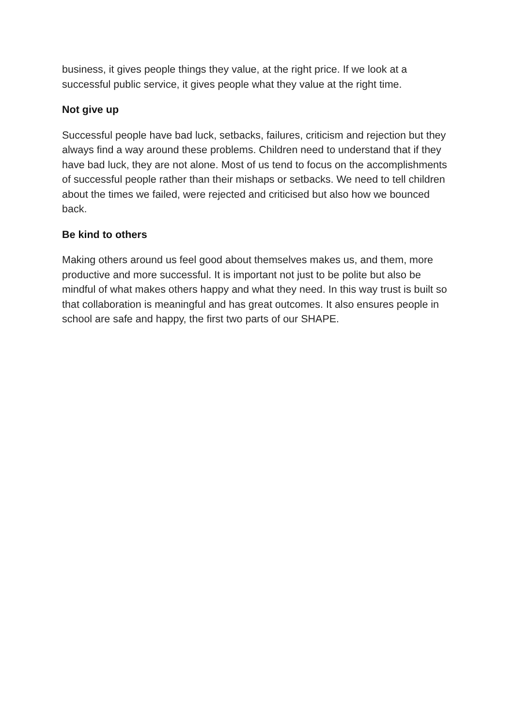business, it gives people things they value, at the right price. If we look at a successful public service, it gives people what they value at the right time.
Not give up
Successful people have bad luck, setbacks, failures, criticism and rejection but they always find a way around these problems. Children need to understand that if they have bad luck, they are not alone. Most of us tend to focus on the accomplishments of successful people rather than their mishaps or setbacks. We need to tell children about the times we failed, were rejected and criticised but also how we bounced back.
Be kind to others
Making others around us feel good about themselves makes us, and them, more productive and more successful. It is important not just to be polite but also be mindful of what makes others happy and what they need. In this way trust is built so that collaboration is meaningful and has great outcomes. It also ensures people in school are safe and happy, the first two parts of our SHAPE.